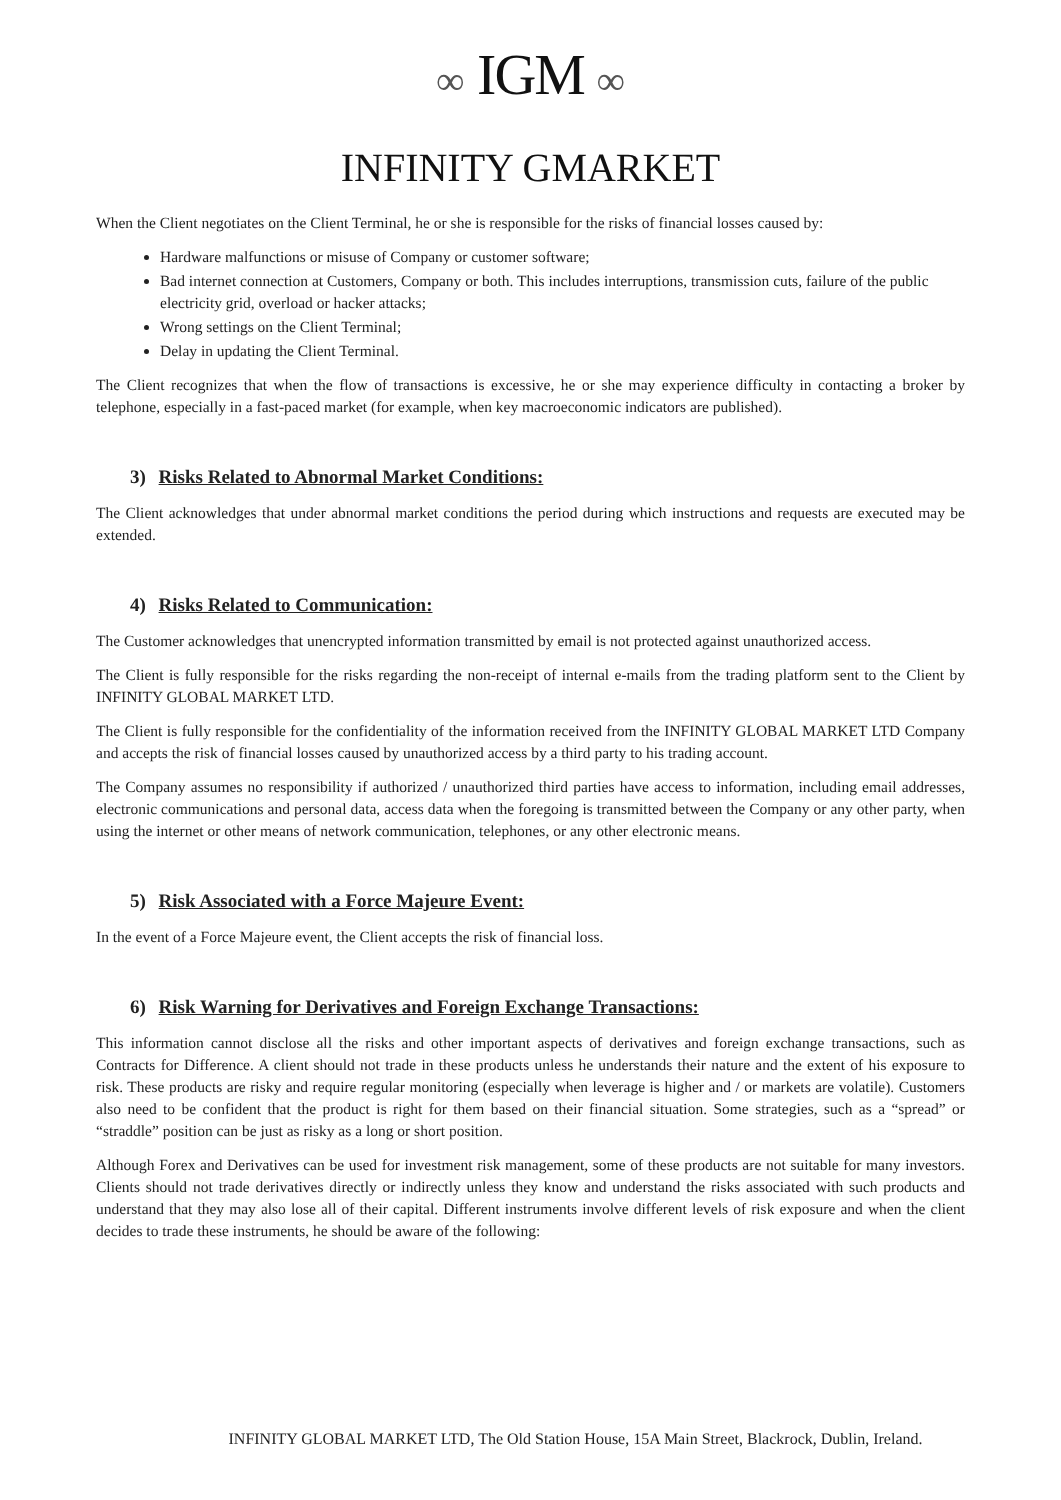∞ IGM ∞
INFINITY GMARKET
When the Client negotiates on the Client Terminal, he or she is responsible for the risks of financial losses caused by:
Hardware malfunctions or misuse of Company or customer software;
Bad internet connection at Customers, Company or both. This includes interruptions, transmission cuts, failure of the public electricity grid, overload or hacker attacks;
Wrong settings on the Client Terminal;
Delay in updating the Client Terminal.
The Client recognizes that when the flow of transactions is excessive, he or she may experience difficulty in contacting a broker by telephone, especially in a fast-paced market (for example, when key macroeconomic indicators are published).
3) Risks Related to Abnormal Market Conditions:
The Client acknowledges that under abnormal market conditions the period during which instructions and requests are executed may be extended.
4) Risks Related to Communication:
The Customer acknowledges that unencrypted information transmitted by email is not protected against unauthorized access.
The Client is fully responsible for the risks regarding the non-receipt of internal e-mails from the trading platform sent to the Client by INFINITY GLOBAL MARKET LTD.
The Client is fully responsible for the confidentiality of the information received from the INFINITY GLOBAL MARKET LTD Company and accepts the risk of financial losses caused by unauthorized access by a third party to his trading account.
The Company assumes no responsibility if authorized / unauthorized third parties have access to information, including email addresses, electronic communications and personal data, access data when the foregoing is transmitted between the Company or any other party, when using the internet or other means of network communication, telephones, or any other electronic means.
5) Risk Associated with a Force Majeure Event:
In the event of a Force Majeure event, the Client accepts the risk of financial loss.
6) Risk Warning for Derivatives and Foreign Exchange Transactions:
This information cannot disclose all the risks and other important aspects of derivatives and foreign exchange transactions, such as Contracts for Difference. A client should not trade in these products unless he understands their nature and the extent of his exposure to risk. These products are risky and require regular monitoring (especially when leverage is higher and / or markets are volatile). Customers also need to be confident that the product is right for them based on their financial situation. Some strategies, such as a “spread” or “straddle” position can be just as risky as a long or short position.
Although Forex and Derivatives can be used for investment risk management, some of these products are not suitable for many investors. Clients should not trade derivatives directly or indirectly unless they know and understand the risks associated with such products and understand that they may also lose all of their capital. Different instruments involve different levels of risk exposure and when the client decides to trade these instruments, he should be aware of the following:
INFINITY GLOBAL MARKET LTD, The Old Station House, 15A Main Street, Blackrock, Dublin, Ireland.